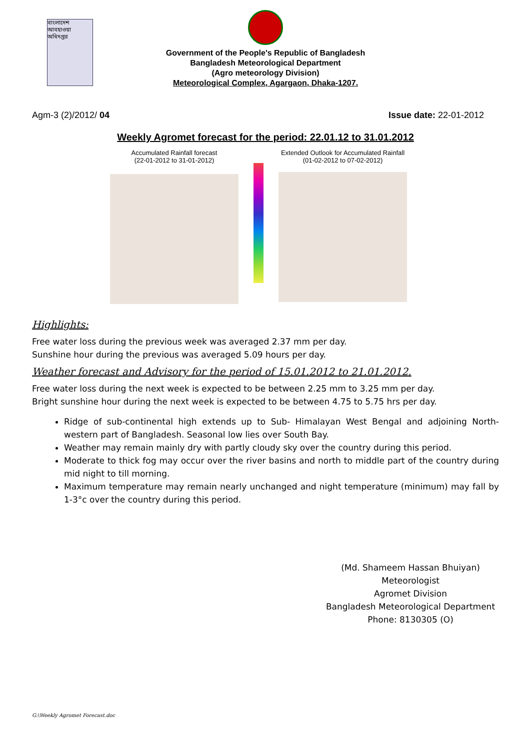বাংলাদেশ আবহাওয়া অধিদপ্তর
Government of the People's Republic of Bangladesh
Bangladesh Meteorological Department
(Agro meteorology Division)
Meteorological Complex, Agargaon, Dhaka-1207.
Agm-3 (2)/2012/ 04 Issue date: 22-01-2012
Weekly Agromet forecast for the period: 22.01.12 to 31.01.2012
Accumulated Rainfall forecast
(22-01-2012 to 31-01-2012)
Extended Outlook for Accumulated Rainfall
(01-02-2012 to 07-02-2012)
Highlights:
Free water loss during the previous week was averaged 2.37 mm per day.
Sunshine hour during the previous was averaged 5.09 hours per day.
Weather forecast and Advisory for the period of 15.01.2012 to 21.01.2012.
Free water loss during the next week is expected to be between 2.25 mm to 3.25 mm per day.
Bright sunshine hour during the next week is expected to be between 4.75 to 5.75 hrs per day.
Ridge of sub-continental high extends up to Sub- Himalayan West Bengal and adjoining North-western part of Bangladesh. Seasonal low lies over South Bay.
Weather may remain mainly dry with partly cloudy sky over the country during this period.
Moderate to thick fog may occur over the river basins and north to middle part of the country during mid night to till morning.
Maximum temperature may remain nearly unchanged and night temperature (minimum) may fall by 1-3°c over the country during this period.
(Md. Shameem Hassan Bhuiyan)
Meteorologist
Agromet Division
Bangladesh Meteorological Department
Phone: 8130305 (O)
G:\Weekly Agromet Forecast.doc